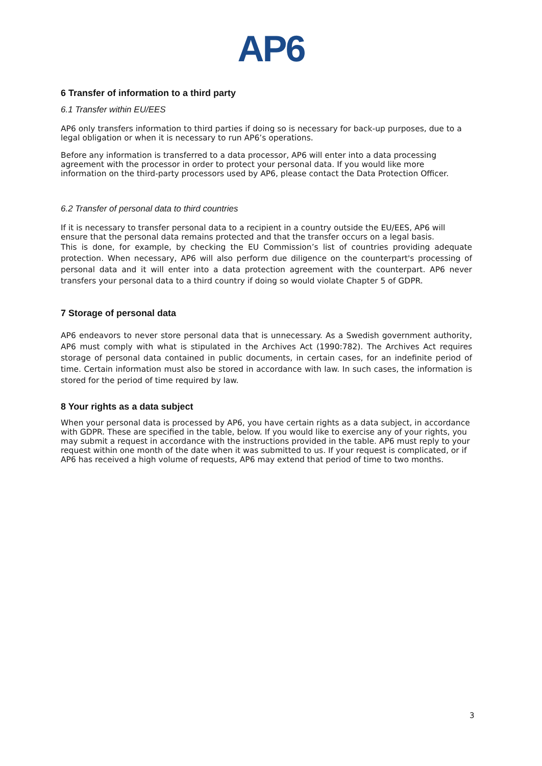AP6
6 Transfer of information to a third party
6.1 Transfer within EU/EES
AP6 only transfers information to third parties if doing so is necessary for back-up purposes, due to a legal obligation or when it is necessary to run AP6’s operations.
Before any information is transferred to a data processor, AP6 will enter into a data processing agreement with the processor in order to protect your personal data. If you would like more information on the third-party processors used by AP6, please contact the Data Protection Officer.
6.2 Transfer of personal data to third countries
If it is necessary to transfer personal data to a recipient in a country outside the EU/EES, AP6 will ensure that the personal data remains protected and that the transfer occurs on a legal basis.
This is done, for example, by checking the EU Commission’s list of countries providing adequate protection. When necessary, AP6 will also perform due diligence on the counterpart's processing of personal data and it will enter into a data protection agreement with the counterpart. AP6 never transfers your personal data to a third country if doing so would violate Chapter 5 of GDPR.
7 Storage of personal data
AP6 endeavors to never store personal data that is unnecessary. As a Swedish government authority, AP6 must comply with what is stipulated in the Archives Act (1990:782). The Archives Act requires storage of personal data contained in public documents, in certain cases, for an indefinite period of time. Certain information must also be stored in accordance with law. In such cases, the information is stored for the period of time required by law.
8 Your rights as a data subject
When your personal data is processed by AP6, you have certain rights as a data subject, in accordance with GDPR. These are specified in the table, below. If you would like to exercise any of your rights, you may submit a request in accordance with the instructions provided in the table. AP6 must reply to your request within one month of the date when it was submitted to us. If your request is complicated, or if AP6 has received a high volume of requests, AP6 may extend that period of time to two months.
3